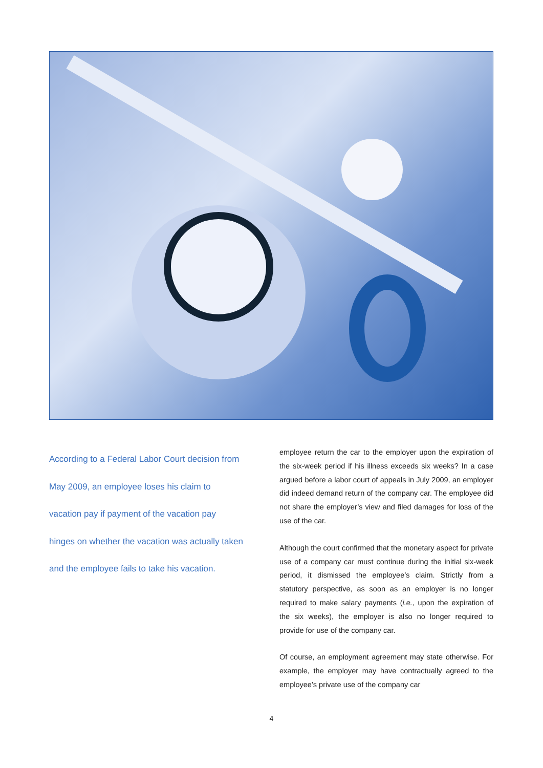According to a Federal Labor Court decision from May 2009, an employee loses his claim to vacation pay if payment of the vacation pay hinges on whether the vacation was actually taken and the employee fails to take his vacation.
employee return the car to the employer upon the expiration of the six-week period if his illness exceeds six weeks? In a case argued before a labor court of appeals in July 2009, an employer did indeed demand return of the company car. The employee did not share the employer’s view and filed damages for loss of the use of the car.
Although the court confirmed that the monetary aspect for private use of a company car must continue during the initial six-week period, it dismissed the employee’s claim. Strictly from a statutory perspective, as soon as an employer is no longer required to make salary payments (i.e., upon the expiration of the six weeks), the employer is also no longer required to provide for use of the company car.
Of course, an employment agreement may state otherwise. For example, the employer may have contractually agreed to the employee’s private use of the company car
4